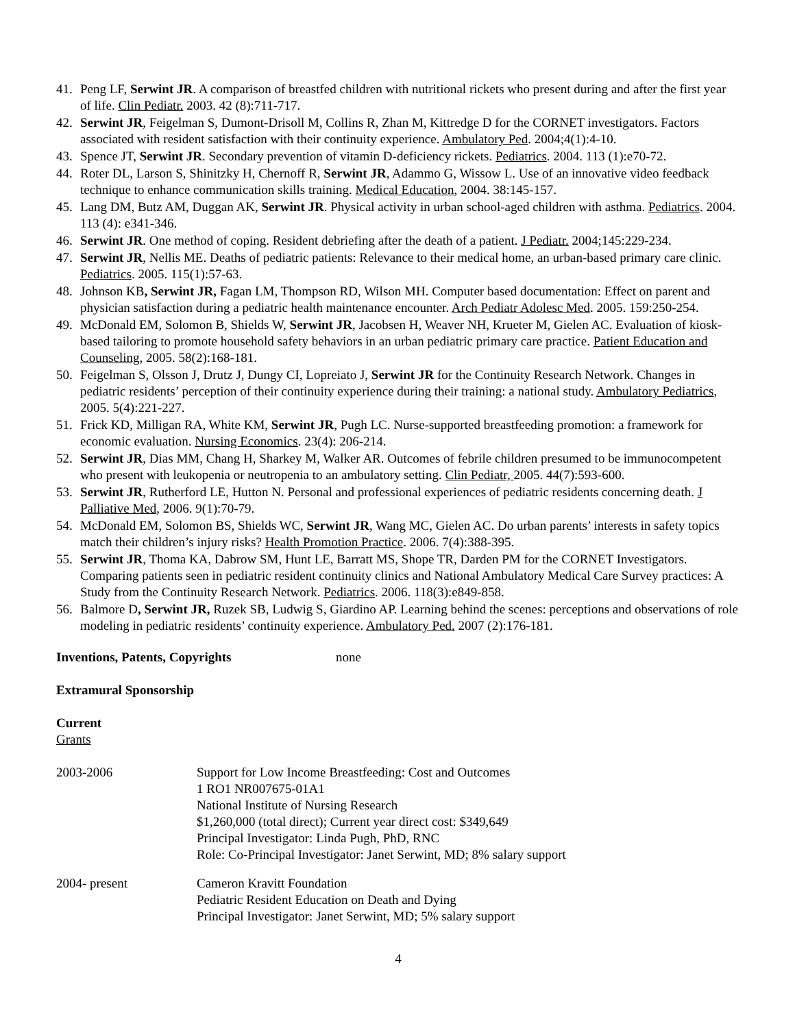41. Peng LF, Serwint JR. A comparison of breastfed children with nutritional rickets who present during and after the first year of life. Clin Pediatr. 2003. 42 (8):711-717.
42. Serwint JR, Feigelman S, Dumont-Drisoll M, Collins R, Zhan M, Kittredge D for the CORNET investigators. Factors associated with resident satisfaction with their continuity experience. Ambulatory Ped. 2004;4(1):4-10.
43. Spence JT, Serwint JR. Secondary prevention of vitamin D-deficiency rickets. Pediatrics. 2004. 113 (1):e70-72.
44. Roter DL, Larson S, Shinitzky H, Chernoff R, Serwint JR, Adammo G, Wissow L. Use of an innovative video feedback technique to enhance communication skills training. Medical Education, 2004. 38:145-157.
45. Lang DM, Butz AM, Duggan AK, Serwint JR. Physical activity in urban school-aged children with asthma. Pediatrics. 2004. 113 (4): e341-346.
46. Serwint JR. One method of coping. Resident debriefing after the death of a patient. J Pediatr. 2004;145:229-234.
47. Serwint JR, Nellis ME. Deaths of pediatric patients: Relevance to their medical home, an urban-based primary care clinic. Pediatrics. 2005. 115(1):57-63.
48. Johnson KB, Serwint JR, Fagan LM, Thompson RD, Wilson MH. Computer based documentation: Effect on parent and physician satisfaction during a pediatric health maintenance encounter. Arch Pediatr Adolesc Med. 2005. 159:250-254.
49. McDonald EM, Solomon B, Shields W, Serwint JR, Jacobsen H, Weaver NH, Krueter M, Gielen AC. Evaluation of kiosk-based tailoring to promote household safety behaviors in an urban pediatric primary care practice. Patient Education and Counseling, 2005. 58(2):168-181.
50. Feigelman S, Olsson J, Drutz J, Dungy CI, Lopreiato J, Serwint JR for the Continuity Research Network. Changes in pediatric residents’ perception of their continuity experience during their training: a national study. Ambulatory Pediatrics, 2005. 5(4):221-227.
51. Frick KD, Milligan RA, White KM, Serwint JR, Pugh LC. Nurse-supported breastfeeding promotion: a framework for economic evaluation. Nursing Economics. 23(4): 206-214.
52. Serwint JR, Dias MM, Chang H, Sharkey M, Walker AR. Outcomes of febrile children presumed to be immunocompetent who present with leukopenia or neutropenia to an ambulatory setting. Clin Pediatr, 2005. 44(7):593-600.
53. Serwint JR, Rutherford LE, Hutton N. Personal and professional experiences of pediatric residents concerning death. J Palliative Med, 2006. 9(1):70-79.
54. McDonald EM, Solomon BS, Shields WC, Serwint JR, Wang MC, Gielen AC. Do urban parents’ interests in safety topics match their children’s injury risks? Health Promotion Practice. 2006. 7(4):388-395.
55. Serwint JR, Thoma KA, Dabrow SM, Hunt LE, Barratt MS, Shope TR, Darden PM for the CORNET Investigators. Comparing patients seen in pediatric resident continuity clinics and National Ambulatory Medical Care Survey practices: A Study from the Continuity Research Network. Pediatrics. 2006. 118(3):e849-858.
56. Balmore D, Serwint JR, Ruzek SB, Ludwig S, Giardino AP. Learning behind the scenes: perceptions and observations of role modeling in pediatric residents’ continuity experience. Ambulatory Ped. 2007 (2):176-181.
Inventions, Patents, Copyrights none
Extramural Sponsorship
Current
Grants
2003-2006 Support for Low Income Breastfeeding: Cost and Outcomes
1 RO1 NR007675-01A1
National Institute of Nursing Research
$1,260,000 (total direct); Current year direct cost: $349,649
Principal Investigator: Linda Pugh, PhD, RNC
Role: Co-Principal Investigator: Janet Serwint, MD; 8% salary support
2004- present Cameron Kravitt Foundation
Pediatric Resident Education on Death and Dying
Principal Investigator: Janet Serwint, MD; 5% salary support
4